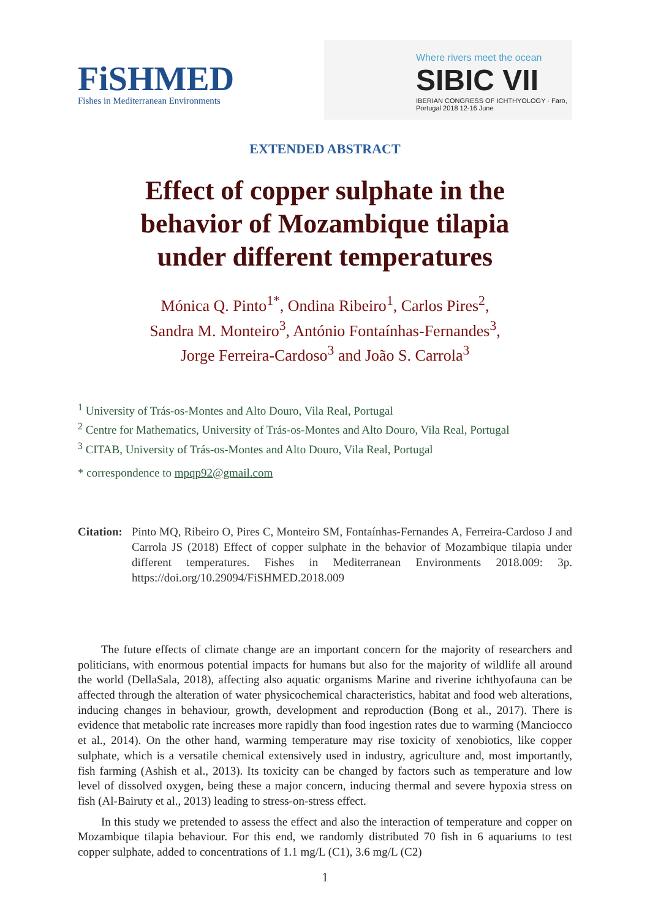FiSHMED
Fishes in Mediterranean Environments
Where rivers meet the ocean
SIBIC VII
IBERIAN CONGRESS OF ICHTHYOLOGY · Faro, Portugal 2018 12-16 June
EXTENDED ABSTRACT
Effect of copper sulphate in the
behavior of Mozambique tilapia
under different temperatures
Mónica Q. Pinto<sup>1*</sup>, Ondina Ribeiro<sup>1</sup>, Carlos Pires<sup>2</sup>,
Sandra M. Monteiro<sup>3</sup>, António Fontaínhas-Fernandes<sup>3</sup>,
Jorge Ferreira-Cardoso<sup>3</sup> and João S. Carrola<sup>3</sup>
<sup>1</sup> University of Trás-os-Montes and Alto Douro, Vila Real, Portugal
<sup>2</sup> Centre for Mathematics, University of Trás-os-Montes and Alto Douro, Vila Real, Portugal
<sup>3</sup> CITAB, University of Trás-os-Montes and Alto Douro, Vila Real, Portugal
* correspondence to mpqp92@gmail.com
Citation:
Pinto MQ, Ribeiro O, Pires C, Monteiro SM, Fontaínhas-Fernandes A, Ferreira-Cardoso J and Carrola JS (2018) Effect of copper sulphate in the behavior of Mozambique tilapia under different temperatures. Fishes in Mediterranean Environments 2018.009: 3p. https://doi.org/10.29094/FiSHMED.2018.009
The future effects of climate change are an important concern for the majority of researchers and politicians, with enormous potential impacts for humans but also for the majority of wildlife all around the world (DellaSala, 2018), affecting also aquatic organisms Marine and riverine ichthyofauna can be affected through the alteration of water physicochemical characteristics, habitat and food web alterations, inducing changes in behaviour, growth, development and reproduction (Bong et al., 2017). There is evidence that metabolic rate increases more rapidly than food ingestion rates due to warming (Manciocco et al., 2014). On the other hand, warming temperature may rise toxicity of xenobiotics, like copper sulphate, which is a versatile chemical extensively used in industry, agriculture and, most importantly, fish farming (Ashish et al., 2013). Its toxicity can be changed by factors such as temperature and low level of dissolved oxygen, being these a major concern, inducing thermal and severe hypoxia stress on fish (Al-Bairuty et al., 2013) leading to stress-on-stress effect.
In this study we pretended to assess the effect and also the interaction of temperature and copper on Mozambique tilapia behaviour. For this end, we randomly distributed 70 fish in 6 aquariums to test copper sulphate, added to concentrations of 1.1 mg/L (C1), 3.6 mg/L (C2)
1